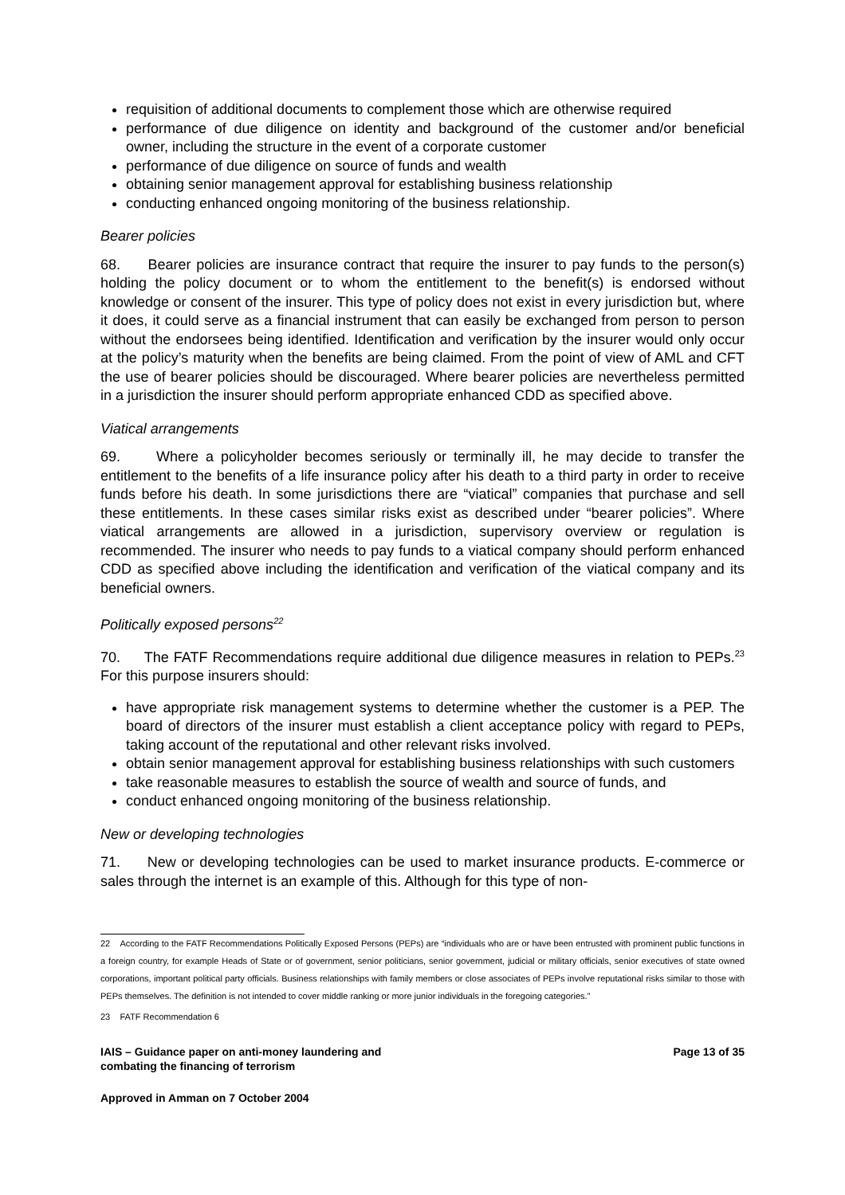requisition of additional documents to complement those which are otherwise required
performance of due diligence on identity and background of the customer and/or beneficial owner, including the structure in the event of a corporate customer
performance of due diligence on source of funds and wealth
obtaining senior management approval for establishing business relationship
conducting enhanced ongoing monitoring of the business relationship.
Bearer policies
68. Bearer policies are insurance contract that require the insurer to pay funds to the person(s) holding the policy document or to whom the entitlement to the benefit(s) is endorsed without knowledge or consent of the insurer. This type of policy does not exist in every jurisdiction but, where it does, it could serve as a financial instrument that can easily be exchanged from person to person without the endorsees being identified. Identification and verification by the insurer would only occur at the policy’s maturity when the benefits are being claimed. From the point of view of AML and CFT the use of bearer policies should be discouraged. Where bearer policies are nevertheless permitted in a jurisdiction the insurer should perform appropriate enhanced CDD as specified above.
Viatical arrangements
69. Where a policyholder becomes seriously or terminally ill, he may decide to transfer the entitlement to the benefits of a life insurance policy after his death to a third party in order to receive funds before his death. In some jurisdictions there are “viatical” companies that purchase and sell these entitlements. In these cases similar risks exist as described under “bearer policies”. Where viatical arrangements are allowed in a jurisdiction, supervisory overview or regulation is recommended. The insurer who needs to pay funds to a viatical company should perform enhanced CDD as specified above including the identification and verification of the viatical company and its beneficial owners.
Politically exposed persons<sup>22</sup>
70. The FATF Recommendations require additional due diligence measures in relation to PEPs.<sup>23</sup> For this purpose insurers should:
have appropriate risk management systems to determine whether the customer is a PEP. The board of directors of the insurer must establish a client acceptance policy with regard to PEPs, taking account of the reputational and other relevant risks involved.
obtain senior management approval for establishing business relationships with such customers
take reasonable measures to establish the source of wealth and source of funds, and
conduct enhanced ongoing monitoring of the business relationship.
New or developing technologies
71. New or developing technologies can be used to market insurance products. E-commerce or sales through the internet is an example of this. Although for this type of non-
22 According to the FATF Recommendations Politically Exposed Persons (PEPs) are “individuals who are or have been entrusted with prominent public functions in a foreign country, for example Heads of State or of government, senior politicians, senior government, judicial or military officials, senior executives of state owned corporations, important political party officials. Business relationships with family members or close associates of PEPs involve reputational risks similar to those with PEPs themselves. The definition is not intended to cover middle ranking or more junior individuals in the foregoing categories.”
23 FATF Recommendation 6
IAIS – Guidance paper on anti-money laundering and
combating the financing of terrorism Page 13 of 35
Approved in Amman on 7 October 2004